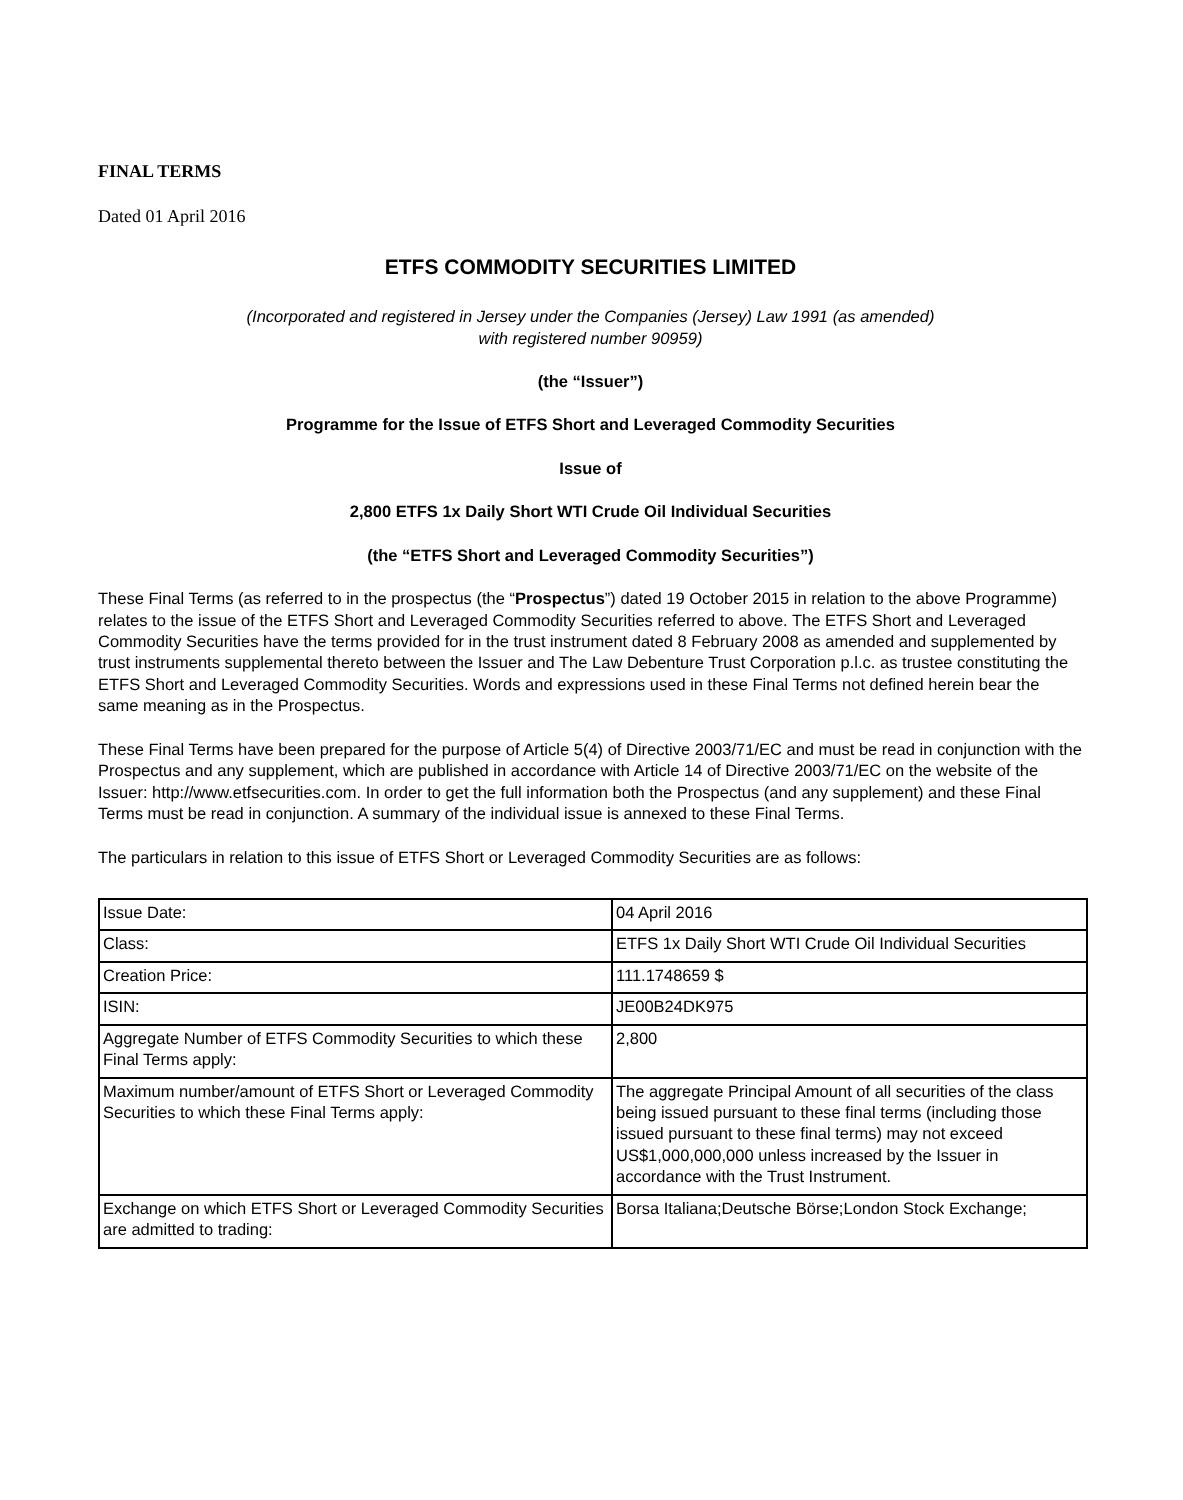FINAL TERMS
Dated 01 April 2016
ETFS COMMODITY SECURITIES LIMITED
(Incorporated and registered in Jersey under the Companies (Jersey) Law 1991 (as amended)
with registered number 90959)
(the “Issuer”)
Programme for the Issue of ETFS Short and Leveraged Commodity Securities
Issue of
2,800 ETFS 1x Daily Short WTI Crude Oil Individual Securities
(the “ETFS Short and Leveraged Commodity Securities”)
These Final Terms (as referred to in the prospectus (the “Prospectus”) dated 19 October 2015 in relation to the above Programme) relates to the issue of the ETFS Short and Leveraged Commodity Securities referred to above. The ETFS Short and Leveraged Commodity Securities have the terms provided for in the trust instrument dated 8 February 2008 as amended and supplemented by trust instruments supplemental thereto between the Issuer and The Law Debenture Trust Corporation p.l.c. as trustee constituting the ETFS Short and Leveraged Commodity Securities. Words and expressions used in these Final Terms not defined herein bear the same meaning as in the Prospectus.
These Final Terms have been prepared for the purpose of Article 5(4) of Directive 2003/71/EC and must be read in conjunction with the Prospectus and any supplement, which are published in accordance with Article 14 of Directive 2003/71/EC on the website of the Issuer: http://www.etfsecurities.com. In order to get the full information both the Prospectus (and any supplement) and these Final Terms must be read in conjunction. A summary of the individual issue is annexed to these Final Terms.
The particulars in relation to this issue of ETFS Short or Leveraged Commodity Securities are as follows:
| Issue Date: | 04 April 2016 |
| Class: | ETFS 1x Daily Short WTI Crude Oil Individual Securities |
| Creation Price: | 111.1748659 $ |
| ISIN: | JE00B24DK975 |
| Aggregate Number of ETFS Commodity Securities to which these Final Terms apply: | 2,800 |
| Maximum number/amount of ETFS Short or Leveraged Commodity Securities to which these Final Terms apply: | The aggregate Principal Amount of all securities of the class being issued pursuant to these final terms (including those issued pursuant to these final terms) may not exceed US$1,000,000,000 unless increased by the Issuer in accordance with the Trust Instrument. |
| Exchange on which ETFS Short or Leveraged Commodity Securities are admitted to trading: | Borsa Italiana;Deutsche Börse;London Stock Exchange; |